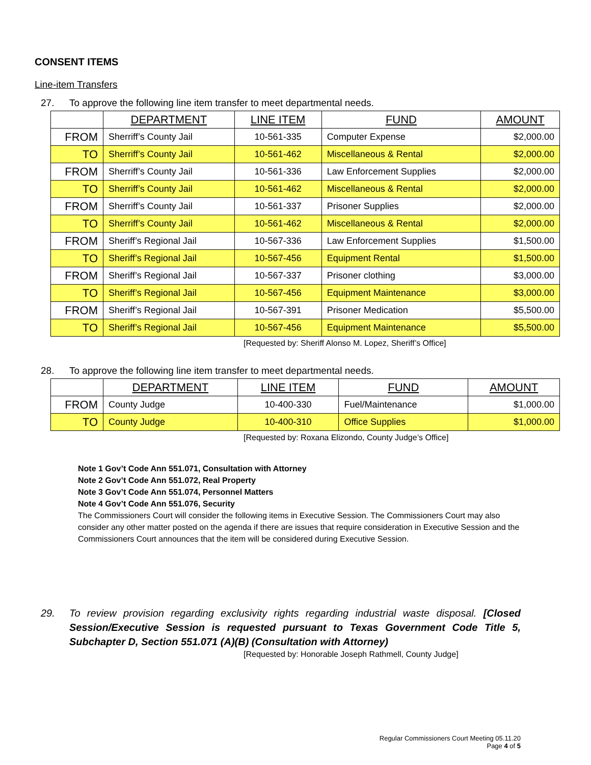CONSENT ITEMS
Line-item Transfers
27. To approve the following line item transfer to meet departmental needs.
| | DEPARTMENT | LINE ITEM | FUND | AMOUNT |
| --- | --- | --- | --- | --- |
| FROM | Sherriff’s County Jail | 10-561-335 | Computer Expense | $2,000.00 |
| TO | Sherriff’s County Jail | 10-561-462 | Miscellaneous & Rental | $2,000.00 |
| FROM | Sherriff’s County Jail | 10-561-336 | Law Enforcement Supplies | $2,000.00 |
| TO | Sherriff’s County Jail | 10-561-462 | Miscellaneous & Rental | $2,000.00 |
| FROM | Sherriff’s County Jail | 10-561-337 | Prisoner Supplies | $2,000.00 |
| TO | Sherriff’s County Jail | 10-561-462 | Miscellaneous & Rental | $2,000.00 |
| FROM | Sheriff’s Regional Jail | 10-567-336 | Law Enforcement Supplies | $1,500.00 |
| TO | Sheriff’s Regional Jail | 10-567-456 | Equipment Rental | $1,500.00 |
| FROM | Sheriff’s Regional Jail | 10-567-337 | Prisoner clothing | $3,000.00 |
| TO | Sheriff’s Regional Jail | 10-567-456 | Equipment Maintenance | $3,000.00 |
| FROM | Sheriff’s Regional Jail | 10-567-391 | Prisoner Medication | $5,500.00 |
| TO | Sheriff’s Regional Jail | 10-567-456 | Equipment Maintenance | $5,500.00 |
[Requested by: Sheriff Alonso M. Lopez, Sheriff’s Office]
28. To approve the following line item transfer to meet departmental needs.
| | DEPARTMENT | LINE ITEM | FUND | AMOUNT |
| --- | --- | --- | --- | --- |
| FROM | County Judge | 10-400-330 | Fuel/Maintenance | $1,000.00 |
| TO | County Judge | 10-400-310 | Office Supplies | $1,000.00 |
[Requested by: Roxana Elizondo, County Judge’s Office]
Note 1 Gov’t Code Ann 551.071, Consultation with Attorney
Note 2 Gov’t Code Ann 551.072, Real Property
Note 3 Gov’t Code Ann 551.074, Personnel Matters
Note 4 Gov’t Code Ann 551.076, Security
The Commissioners Court will consider the following items in Executive Session. The Commissioners Court may also consider any other matter posted on the agenda if there are issues that require consideration in Executive Session and the Commissioners Court announces that the item will be considered during Executive Session.
29. To review provision regarding exclusivity rights regarding industrial waste disposal. [Closed Session/Executive Session is requested pursuant to Texas Government Code Title 5, Subchapter D, Section 551.071 (A)(B) (Consultation with Attorney)
[Requested by: Honorable Joseph Rathmell, County Judge]
Regular Commissioners Court Meeting 05.11.20
Page 4 of 5